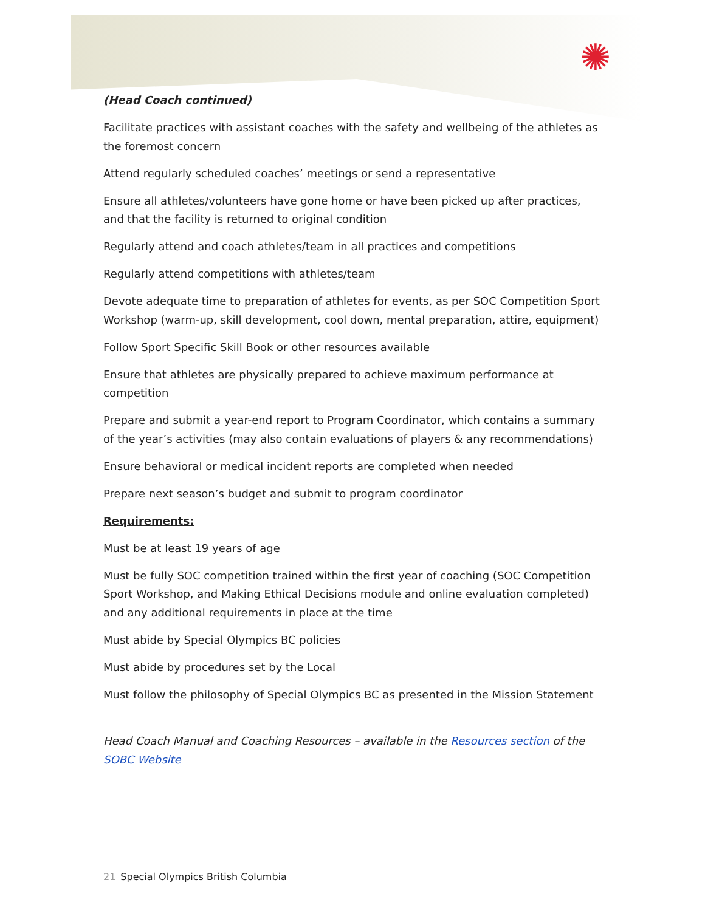✺
(Head Coach continued)
Facilitate practices with assistant coaches with the safety and wellbeing of the athletes as the foremost concern
Attend regularly scheduled coaches’ meetings or send a representative
Ensure all athletes/volunteers have gone home or have been picked up after practices, and that the facility is returned to original condition
Regularly attend and coach athletes/team in all practices and competitions
Regularly attend competitions with athletes/team
Devote adequate time to preparation of athletes for events, as per SOC Competition Sport Workshop (warm-up, skill development, cool down, mental preparation, attire, equipment)
Follow Sport Specific Skill Book or other resources available
Ensure that athletes are physically prepared to achieve maximum performance at competition
Prepare and submit a year-end report to Program Coordinator, which contains a summary of the year’s activities (may also contain evaluations of players & any recommendations)
Ensure behavioral or medical incident reports are completed when needed
Prepare next season’s budget and submit to program coordinator
Requirements:
Must be at least 19 years of age
Must be fully SOC competition trained within the first year of coaching (SOC Competition Sport Workshop, and Making Ethical Decisions module and online evaluation completed) and any additional requirements in place at the time
Must abide by Special Olympics BC policies
Must abide by procedures set by the Local
Must follow the philosophy of Special Olympics BC as presented in the Mission Statement
Head Coach Manual and Coaching Resources – available in the Resources section of the SOBC Website
21 Special Olympics British Columbia